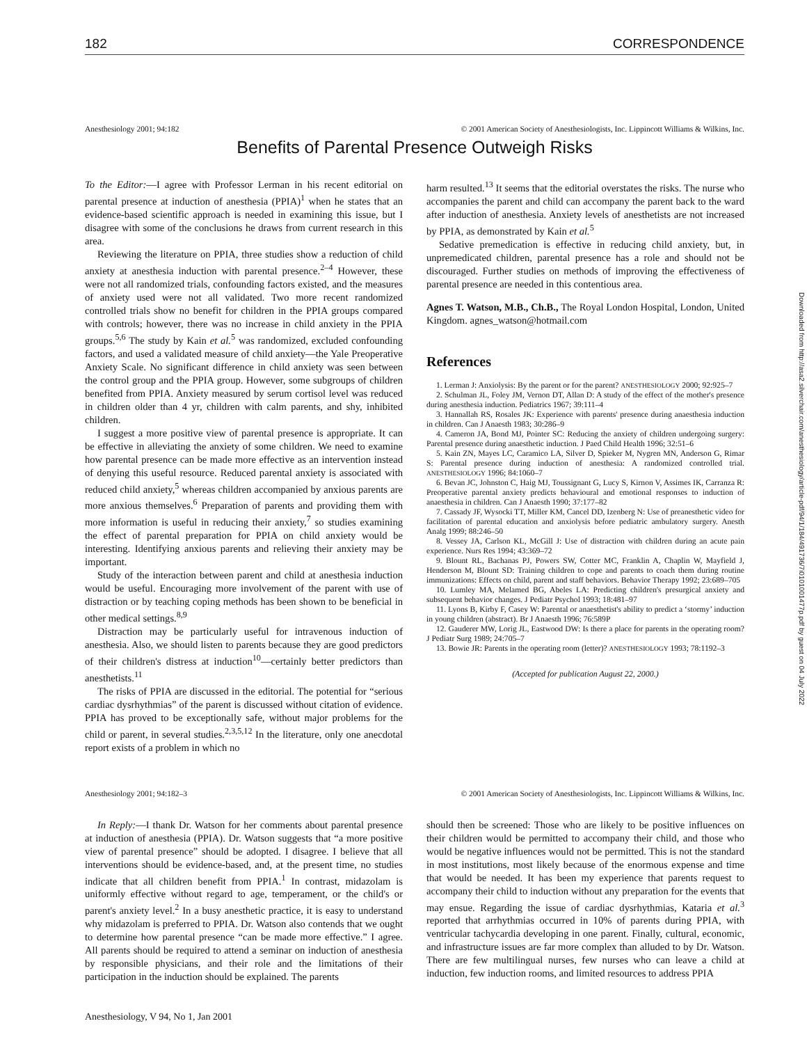182 CORRESPONDENCE
Anesthesiology 2001; 94:182 © 2001 American Society of Anesthesiologists, Inc. Lippincott Williams & Wilkins, Inc.
Benefits of Parental Presence Outweigh Risks
To the Editor:—I agree with Professor Lerman in his recent editorial on parental presence at induction of anesthesia (PPIA)<sup>1</sup> when he states that an evidence-based scientific approach is needed in examining this issue, but I disagree with some of the conclusions he draws from current research in this area.
Reviewing the literature on PPIA, three studies show a reduction of child anxiety at anesthesia induction with parental presence.<sup>2–4</sup> However, these were not all randomized trials, confounding factors existed, and the measures of anxiety used were not all validated. Two more recent randomized controlled trials show no benefit for children in the PPIA groups compared with controls; however, there was no increase in child anxiety in the PPIA groups.<sup>5,6</sup> The study by Kain et al.<sup>5</sup> was randomized, excluded confounding factors, and used a validated measure of child anxiety—the Yale Preoperative Anxiety Scale. No significant difference in child anxiety was seen between the control group and the PPIA group. However, some subgroups of children benefited from PPIA. Anxiety measured by serum cortisol level was reduced in children older than 4 yr, children with calm parents, and shy, inhibited children.
I suggest a more positive view of parental presence is appropriate. It can be effective in alleviating the anxiety of some children. We need to examine how parental presence can be made more effective as an intervention instead of denying this useful resource. Reduced parental anxiety is associated with reduced child anxiety,<sup>5</sup> whereas children accompanied by anxious parents are more anxious themselves.<sup>6</sup> Preparation of parents and providing them with more information is useful in reducing their anxiety,<sup>7</sup> so studies examining the effect of parental preparation for PPIA on child anxiety would be interesting. Identifying anxious parents and relieving their anxiety may be important.
Study of the interaction between parent and child at anesthesia induction would be useful. Encouraging more involvement of the parent with use of distraction or by teaching coping methods has been shown to be beneficial in other medical settings.<sup>8,9</sup>
Distraction may be particularly useful for intravenous induction of anesthesia. Also, we should listen to parents because they are good predictors of their children's distress at induction<sup>10</sup>—certainly better predictors than anesthetists.<sup>11</sup>
The risks of PPIA are discussed in the editorial. The potential for “serious cardiac dysrhythmias” of the parent is discussed without citation of evidence. PPIA has proved to be exceptionally safe, without major problems for the child or parent, in several studies.<sup>2,3,5,12</sup> In the literature, only one anecdotal report exists of a problem in which no
harm resulted.<sup>13</sup> It seems that the editorial overstates the risks. The nurse who accompanies the parent and child can accompany the parent back to the ward after induction of anesthesia. Anxiety levels of anesthetists are not increased by PPIA, as demonstrated by Kain et al.<sup>5</sup>
Sedative premedication is effective in reducing child anxiety, but, in unpremedicated children, parental presence has a role and should not be discouraged. Further studies on methods of improving the effectiveness of parental presence are needed in this contentious area.
Agnes T. Watson, M.B., Ch.B., The Royal London Hospital, London, United Kingdom. agnes_watson@hotmail.com
References
1. Lerman J: Anxiolysis: By the parent or for the parent? ANESTHESIOLOGY 2000; 92:925–7
2. Schulman JL, Foley JM, Vernon DT, Allan D: A study of the effect of the mother's presence during anesthesia induction. Pediatrics 1967; 39:111–4
3. Hannallah RS, Rosales JK: Experience with parents' presence during anaesthesia induction in children. Can J Anaesth 1983; 30:286–9
4. Cameron JA, Bond MJ, Pointer SC: Reducing the anxiety of children undergoing surgery: Parental presence during anaesthetic induction. J Paed Child Health 1996; 32:51–6
5. Kain ZN, Mayes LC, Caramico LA, Silver D, Spieker M, Nygren MN, Anderson G, Rimar S: Parental presence during induction of anesthesia: A randomized controlled trial. ANESTHESIOLOGY 1996; 84:1060–7
6. Bevan JC, Johnston C, Haig MJ, Toussignant G, Lucy S, Kirnon V, Assimes IK, Carranza R: Preoperative parental anxiety predicts behavioural and emotional responses to induction of anaesthesia in children. Can J Anaesth 1990; 37:177–82
7. Cassady JF, Wysocki TT, Miller KM, Cancel DD, Izenberg N: Use of preanesthetic video for facilitation of parental education and anxiolysis before pediatric ambulatory surgery. Anesth Analg 1999; 88:246–50
8. Vessey JA, Carlson KL, McGill J: Use of distraction with children during an acute pain experience. Nurs Res 1994; 43:369–72
9. Blount RL, Bachanas PJ, Powers SW, Cotter MC, Franklin A, Chaplin W, Mayfield J, Henderson M, Blount SD: Training children to cope and parents to coach them during routine immunizations: Effects on child, parent and staff behaviors. Behavior Therapy 1992; 23:689–705
10. Lumley MA, Melamed BG, Abeles LA: Predicting children's presurgical anxiety and subsequent behavior changes. J Pediatr Psychol 1993; 18:481–97
11. Lyons B, Kirby F, Casey W: Parental or anaesthetist's ability to predict a ‘stormy’ induction in young children (abstract). Br J Anaesth 1996; 76:589P
12. Gauderer MW, Lorig JL, Eastwood DW: Is there a place for parents in the operating room? J Pediatr Surg 1989; 24:705–7
13. Bowie JR: Parents in the operating room (letter)? ANESTHESIOLOGY 1993; 78:1192–3
(Accepted for publication August 22, 2000.)
Anesthesiology 2001; 94:182–3 © 2001 American Society of Anesthesiologists, Inc. Lippincott Williams & Wilkins, Inc.
In Reply:—I thank Dr. Watson for her comments about parental presence at induction of anesthesia (PPIA). Dr. Watson suggests that “a more positive view of parental presence” should be adopted. I disagree. I believe that all interventions should be evidence-based, and, at the present time, no studies indicate that all children benefit from PPIA.<sup>1</sup> In contrast, midazolam is uniformly effective without regard to age, temperament, or the child's or parent's anxiety level.<sup>2</sup> In a busy anesthetic practice, it is easy to understand why midazolam is preferred to PPIA. Dr. Watson also contends that we ought to determine how parental presence “can be made more effective.” I agree. All parents should be required to attend a seminar on induction of anesthesia by responsible physicians, and their role and the limitations of their participation in the induction should be explained. The parents
should then be screened: Those who are likely to be positive influences on their children would be permitted to accompany their child, and those who would be negative influences would not be permitted. This is not the standard in most institutions, most likely because of the enormous expense and time that would be needed. It has been my experience that parents request to accompany their child to induction without any preparation for the events that may ensue. Regarding the issue of cardiac dysrhythmias, Kataria et al.<sup>3</sup> reported that arrhythmias occurred in 10% of parents during PPIA, with ventricular tachycardia developing in one parent. Finally, cultural, economic, and infrastructure issues are far more complex than alluded to by Dr. Watson. There are few multilingual nurses, few nurses who can leave a child at induction, few induction rooms, and limited resources to address PPIA
Anesthesiology, V 94, No 1, Jan 2001
Downloaded from http://asa2.silverchair.com/anesthesiology/article-pdf/94/1/184/491736/7i0101001477p.pdf by guest on 04 July 2022